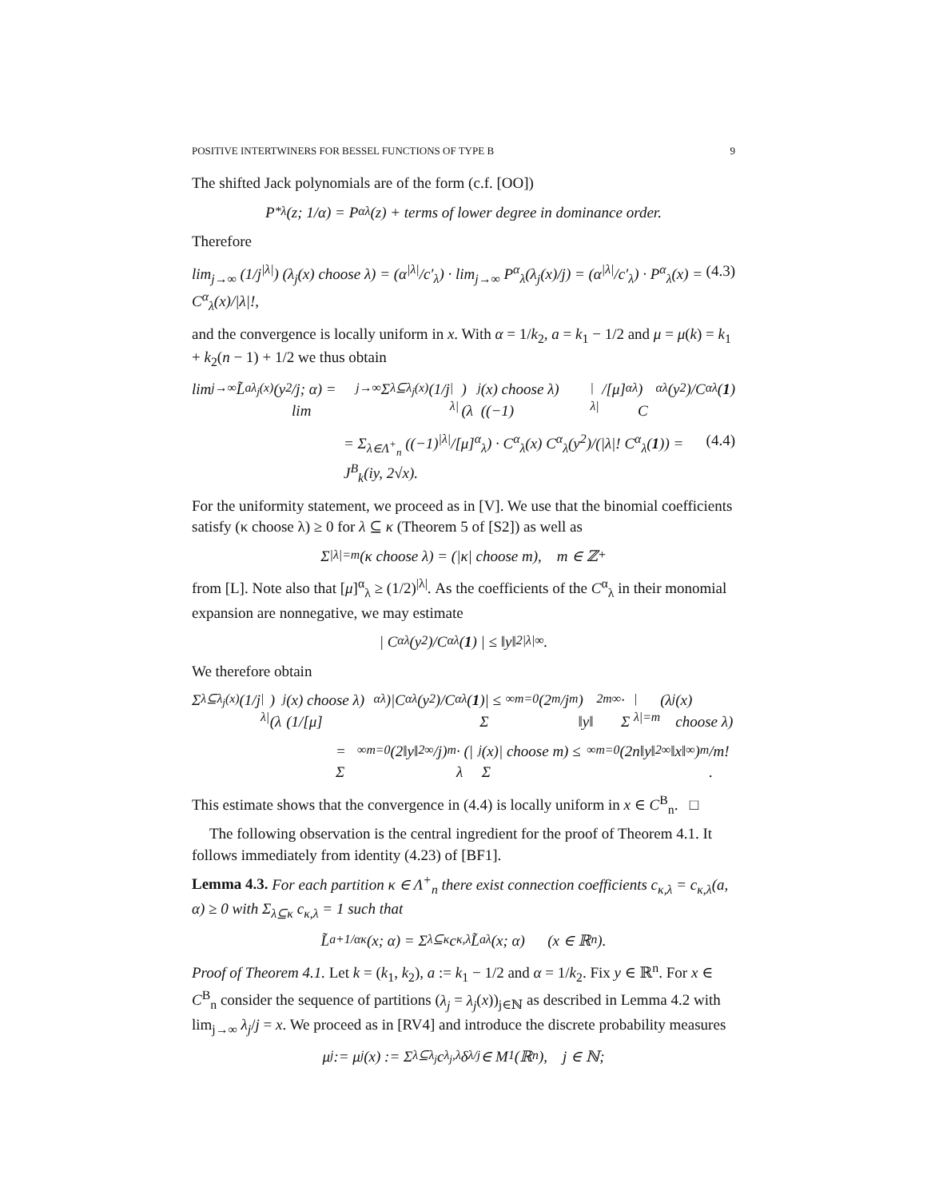POSITIVE INTERTWINERS FOR BESSEL FUNCTIONS OF TYPE B 9
The shifted Jack polynomials are of the form (c.f. [OO])
P<sup>*</sup><sub>λ</sub>(z; 1/α) = P<sup>α</sup><sub>λ</sub>(z) + terms of lower degree in dominance order.
Therefore
lim<sub>j→∞</sub> (1/j<sup>|λ|</sup>) (λ<sub>j</sub>(x) choose λ) = (α<sup>|λ|</sup>/c′<sub>λ</sub>) · lim<sub>j→∞</sub> P<sup>α</sup><sub>λ</sub>(λ<sub>j</sub>(x)/j) = (α<sup>|λ|</sup>/c′<sub>λ</sub>) · P<sup>α</sup><sub>λ</sub>(x) = C<sup>α</sup><sub>λ</sub>(x)/|λ|!, (4.3)
and the convergence is locally uniform in x. With α = 1/k<sub>2</sub>, a = k<sub>1</sub> − 1/2 and μ = μ(k) = k<sub>1</sub> + k<sub>2</sub>(n − 1) + 1/2 we thus obtain
lim<sub>j→∞</sub> L̃<sup>a</sup><sub>λ<sub>j</sub>(x)</sub>(y<sup>2</sup>/j; α) = lim<sub>j→∞</sub> Σ<sub>λ⊆λ<sub>j</sub>(x)</sub> (1/j<sup>|λ|</sup>)(λ<sub>j</sub>(x) choose λ) ((−1)<sup>|λ|</sup>/[μ]<sup>α</sup><sub>λ</sub>) C<sup>α</sup><sub>λ</sub>(y<sup>2</sup>)/C<sup>α</sup><sub>λ</sub>(1)
= Σ<sub>λ∈Λ<sup>+</sup><sub>n</sub></sub> ((−1)<sup>|λ|</sup>/[μ]<sup>α</sup><sub>λ</sub>) · C<sup>α</sup><sub>λ</sub>(x) C<sup>α</sup><sub>λ</sub>(y<sup>2</sup>)/(|λ|! C<sup>α</sup><sub>λ</sub>(1)) = J<sup>B</sup><sub>k</sub>(iy, 2√x). (4.4)
For the uniformity statement, we proceed as in [V]. We use that the binomial coefficients satisfy (κ choose λ) ≥ 0 for λ ⊆ κ (Theorem 5 of [S2]) as well as
Σ<sub>|λ|=m</sub> (κ choose λ) = (|κ| choose m), m ∈ ℤ<sub>+</sub>
from [L]. Note also that [μ]<sup>α</sup><sub>λ</sub> ≥ (1/2)<sup>|λ|</sup>. As the coefficients of the C<sup>α</sup><sub>λ</sub> in their monomial expansion are nonnegative, we may estimate
| C<sup>α</sup><sub>λ</sub>(y<sup>2</sup>)/C<sup>α</sup><sub>λ</sub>(1) | ≤ ‖y‖<sup>2|λ|</sup><sub>∞</sub>.
We therefore obtain
Σ<sub>λ⊆λ<sub>j</sub>(x)</sub> (1/j<sup>|λ|</sup>)(λ<sub>j</sub>(x) choose λ)(1/[μ]<sup>α</sup><sub>λ</sub>)|C<sup>α</sup><sub>λ</sub>(y<sup>2</sup>)/C<sup>α</sup><sub>λ</sub>(1)| ≤ Σ<sup>∞</sup><sub>m=0</sub> (2<sup>m</sup>/j<sup>m</sup>) ‖y‖<sup>2m</sup><sub>∞</sub> · Σ<sub>|λ|=m</sub> (λ<sub>j</sub>(x) choose λ)
= Σ<sup>∞</sup><sub>m=0</sub> (2‖y‖<sup>2</sup><sub>∞</sub>/j)<sup>m</sup> · (|λ<sub>j</sub>(x)| choose m) ≤ Σ<sup>∞</sup><sub>m=0</sub> (2n‖y‖<sup>2</sup><sub>∞</sub>‖x‖<sub>∞</sub>)<sup>m</sup>/m! .
This estimate shows that the convergence in (4.4) is locally uniform in x ∈ C<sup>B</sup><sub>n</sub>. □
The following observation is the central ingredient for the proof of Theorem 4.1. It follows immediately from identity (4.23) of [BF1].
Lemma 4.3. For each partition κ ∈ Λ<sup>+</sup><sub>n</sub> there exist connection coefficients c<sub>κ,λ</sub> = c<sub>κ,λ</sub>(a, α) ≥ 0 with Σ<sub>λ⊆κ</sub> c<sub>κ,λ</sub> = 1 such that
L̃<sup>a+1/α</sup><sub>κ</sub>(x; α) = Σ<sub>λ⊆κ</sub> c<sub>κ,λ</sub> L̃<sup>a</sup><sub>λ</sub>(x; α) (x ∈ ℝ<sup>n</sup>).
Proof of Theorem 4.1. Let k = (k<sub>1</sub>, k<sub>2</sub>), a := k<sub>1</sub> − 1/2 and α = 1/k<sub>2</sub>. Fix y ∈ ℝ<sup>n</sup>. For x ∈ C<sup>B</sup><sub>n</sub> consider the sequence of partitions (λ<sub>j</sub> = λ<sub>j</sub>(x))<sub>j∈ℕ</sub> as described in Lemma 4.2 with lim<sub>j→∞</sub> λ<sub>j</sub>/j = x. We proceed as in [RV4] and introduce the discrete probability measures
μ<sub>j</sub> := μ<sub>j</sub>(x) := Σ<sub>λ⊆λ<sub>j</sub></sub> c<sub>λ<sub>j</sub>,λ</sub> δ<sub>λ/j</sub> ∈ M<sup>1</sup>(ℝ<sup>n</sup>), j ∈ ℕ;